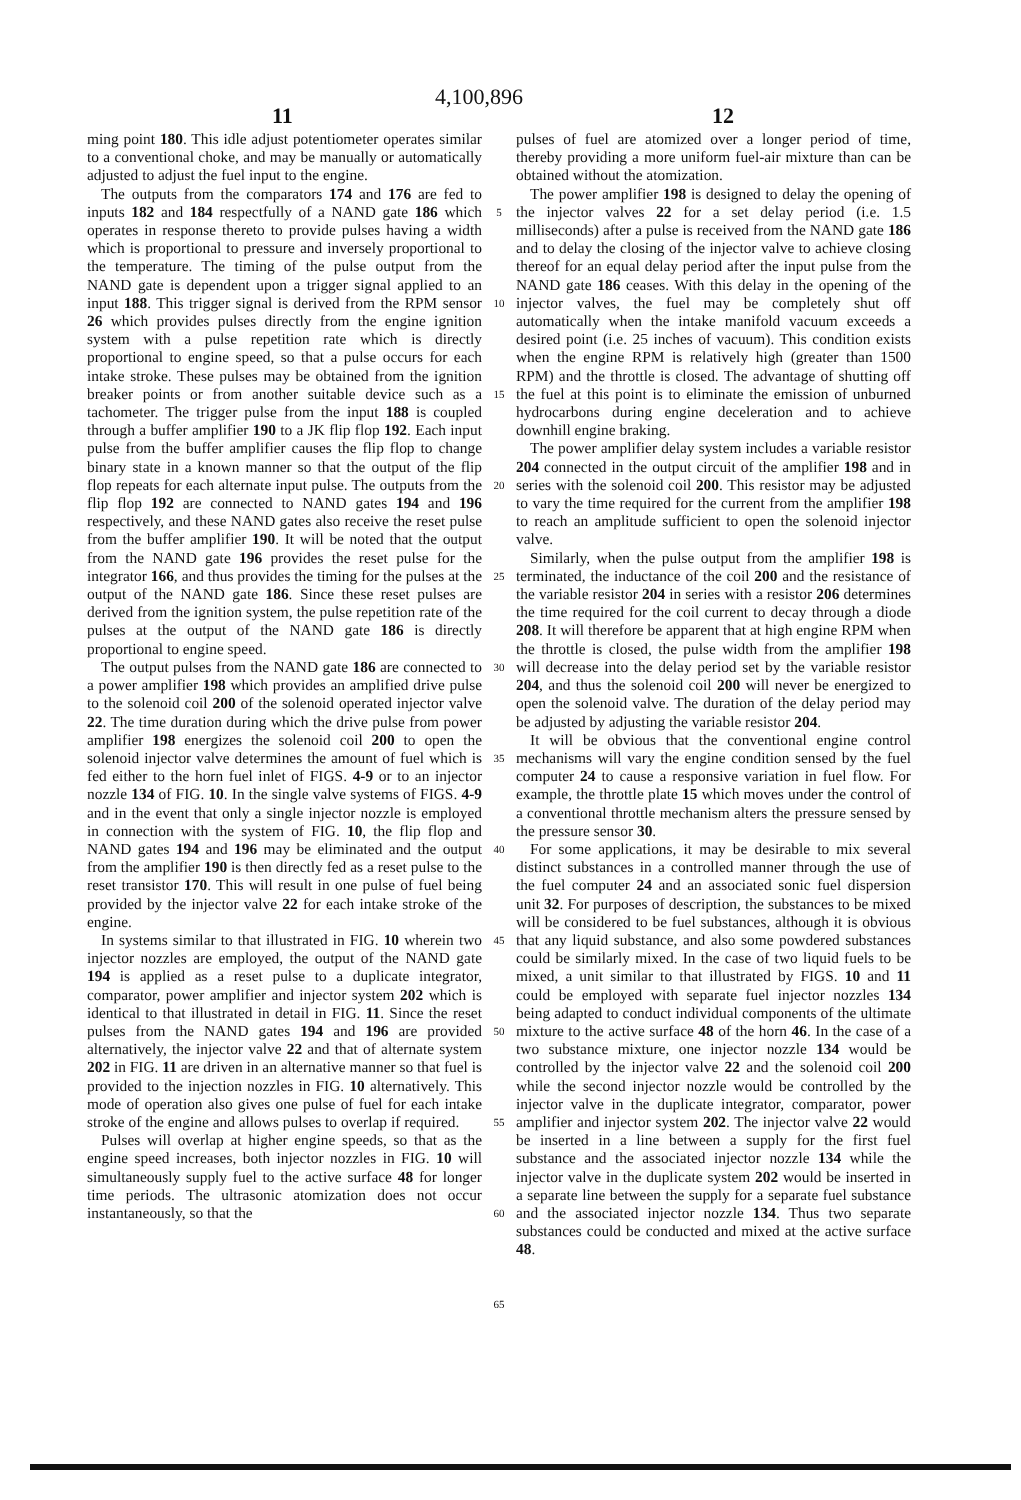4,100,896
11 12
ming point 180. This idle adjust potentiometer operates similar to a conventional choke, and may be manually or automatically adjusted to adjust the fuel input to the engine.
The outputs from the comparators 174 and 176 are fed to inputs 182 and 184 respectfully of a NAND gate 186 which operates in response thereto to provide pulses having a width which is proportional to pressure and inversely proportional to the temperature. The timing of the pulse output from the NAND gate is dependent upon a trigger signal applied to an input 188. This trigger signal is derived from the RPM sensor 26 which provides pulses directly from the engine ignition system with a pulse repetition rate which is directly proportional to engine speed, so that a pulse occurs for each intake stroke. These pulses may be obtained from the ignition breaker points or from another suitable device such as a tachometer. The trigger pulse from the input 188 is coupled through a buffer amplifier 190 to a JK flip flop 192. Each input pulse from the buffer amplifier causes the flip flop to change binary state in a known manner so that the output of the flip flop repeats for each alternate input pulse. The outputs from the flip flop 192 are connected to NAND gates 194 and 196 respectively, and these NAND gates also receive the reset pulse from the buffer amplifier 190. It will be noted that the output from the NAND gate 196 provides the reset pulse for the integrator 166, and thus provides the timing for the pulses at the output of the NAND gate 186. Since these reset pulses are derived from the ignition system, the pulse repetition rate of the pulses at the output of the NAND gate 186 is directly proportional to engine speed.
The output pulses from the NAND gate 186 are connected to a power amplifier 198 which provides an amplified drive pulse to the solenoid coil 200 of the solenoid operated injector valve 22. The time duration during which the drive pulse from power amplifier 198 energizes the solenoid coil 200 to open the solenoid injector valve determines the amount of fuel which is fed either to the horn fuel inlet of FIGS. 4-9 or to an injector nozzle 134 of FIG. 10. In the single valve systems of FIGS. 4-9 and in the event that only a single injector nozzle is employed in connection with the system of FIG. 10, the flip flop and NAND gates 194 and 196 may be eliminated and the output from the amplifier 190 is then directly fed as a reset pulse to the reset transistor 170. This will result in one pulse of fuel being provided by the injector valve 22 for each intake stroke of the engine.
In systems similar to that illustrated in FIG. 10 wherein two injector nozzles are employed, the output of the NAND gate 194 is applied as a reset pulse to a duplicate integrator, comparator, power amplifier and injector system 202 which is identical to that illustrated in detail in FIG. 11. Since the reset pulses from the NAND gates 194 and 196 are provided alternatively, the injector valve 22 and that of alternate system 202 in FIG. 11 are driven in an alternative manner so that fuel is provided to the injection nozzles in FIG. 10 alternatively. This mode of operation also gives one pulse of fuel for each intake stroke of the engine and allows pulses to overlap if required.
Pulses will overlap at higher engine speeds, so that as the engine speed increases, both injector nozzles in FIG. 10 will simultaneously supply fuel to the active surface 48 for longer time periods. The ultrasonic atomization does not occur instantaneously, so that the
5
10
15
20
25
30
35
40
45
50
55
60
65
pulses of fuel are atomized over a longer period of time, thereby providing a more uniform fuel-air mixture than can be obtained without the atomization.
The power amplifier 198 is designed to delay the opening of the injector valves 22 for a set delay period (i.e. 1.5 milliseconds) after a pulse is received from the NAND gate 186 and to delay the closing of the injector valve to achieve closing thereof for an equal delay period after the input pulse from the NAND gate 186 ceases. With this delay in the opening of the injector valves, the fuel may be completely shut off automatically when the intake manifold vacuum exceeds a desired point (i.e. 25 inches of vacuum). This condition exists when the engine RPM is relatively high (greater than 1500 RPM) and the throttle is closed. The advantage of shutting off the fuel at this point is to eliminate the emission of unburned hydrocarbons during engine deceleration and to achieve downhill engine braking.
The power amplifier delay system includes a variable resistor 204 connected in the output circuit of the amplifier 198 and in series with the solenoid coil 200. This resistor may be adjusted to vary the time required for the current from the amplifier 198 to reach an amplitude sufficient to open the solenoid injector valve.
Similarly, when the pulse output from the amplifier 198 is terminated, the inductance of the coil 200 and the resistance of the variable resistor 204 in series with a resistor 206 determines the time required for the coil current to decay through a diode 208. It will therefore be apparent that at high engine RPM when the throttle is closed, the pulse width from the amplifier 198 will decrease into the delay period set by the variable resistor 204, and thus the solenoid coil 200 will never be energized to open the solenoid valve. The duration of the delay period may be adjusted by adjusting the variable resistor 204.
It will be obvious that the conventional engine control mechanisms will vary the engine condition sensed by the fuel computer 24 to cause a responsive variation in fuel flow. For example, the throttle plate 15 which moves under the control of a conventional throttle mechanism alters the pressure sensed by the pressure sensor 30.
For some applications, it may be desirable to mix several distinct substances in a controlled manner through the use of the fuel computer 24 and an associated sonic fuel dispersion unit 32. For purposes of description, the substances to be mixed will be considered to be fuel substances, although it is obvious that any liquid substance, and also some powdered substances could be similarly mixed. In the case of two liquid fuels to be mixed, a unit similar to that illustrated by FIGS. 10 and 11 could be employed with separate fuel injector nozzles 134 being adapted to conduct individual components of the ultimate mixture to the active surface 48 of the horn 46. In the case of a two substance mixture, one injector nozzle 134 would be controlled by the injector valve 22 and the solenoid coil 200 while the second injector nozzle would be controlled by the injector valve in the duplicate integrator, comparator, power amplifier and injector system 202. The injector valve 22 would be inserted in a line between a supply for the first fuel substance and the associated injector nozzle 134 while the injector valve in the duplicate system 202 would be inserted in a separate line between the supply for a separate fuel substance and the associated injector nozzle 134. Thus two separate substances could be conducted and mixed at the active surface 48.